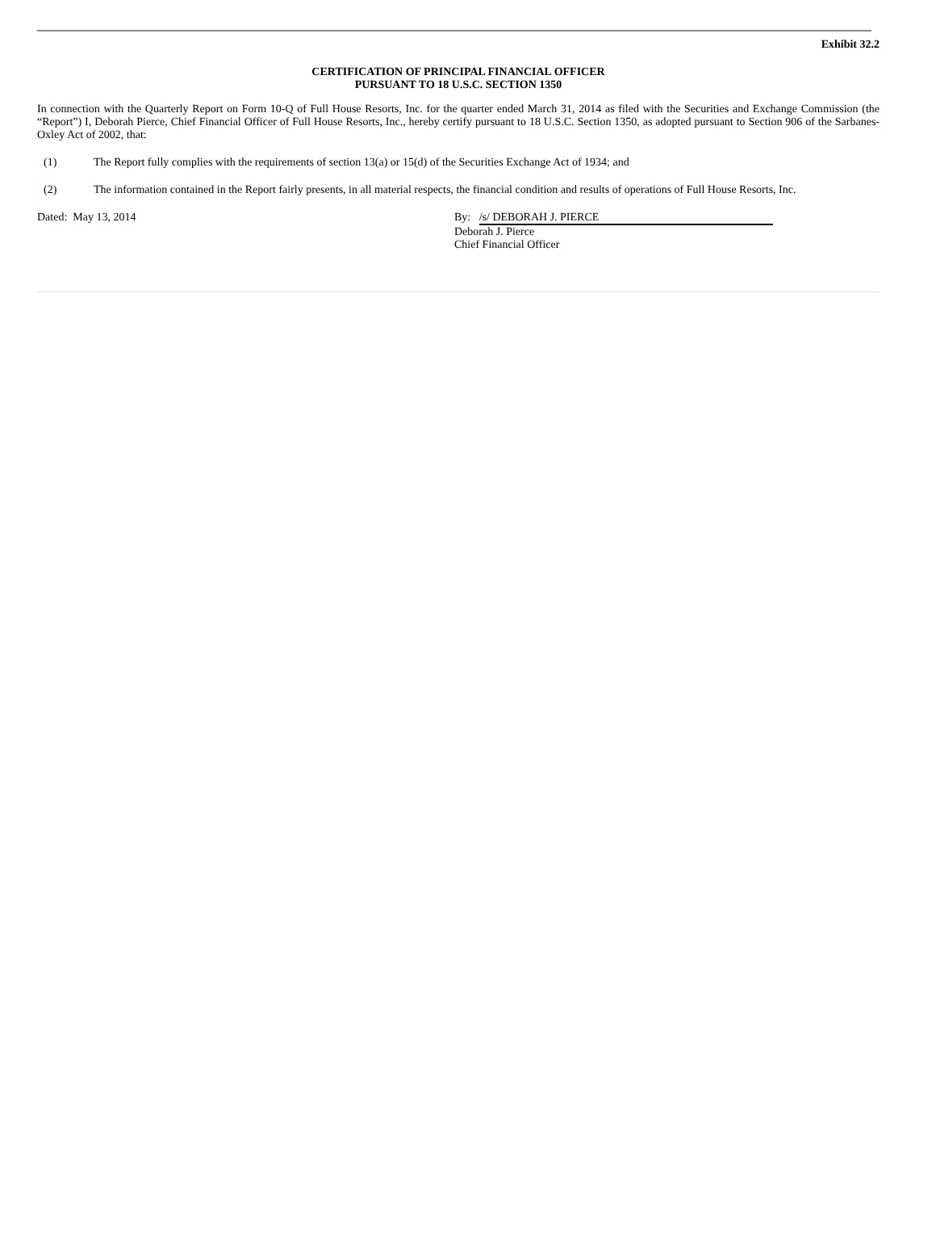Exhibit 32.2
CERTIFICATION OF PRINCIPAL FINANCIAL OFFICER
PURSUANT TO 18 U.S.C. SECTION 1350
In connection with the Quarterly Report on Form 10-Q of Full House Resorts, Inc. for the quarter ended March 31, 2014 as filed with the Securities and Exchange Commission (the “Report”) I, Deborah Pierce, Chief Financial Officer of Full House Resorts, Inc., hereby certify pursuant to 18 U.S.C. Section 1350, as adopted pursuant to Section 906 of the Sarbanes-Oxley Act of 2002, that:
(1) The Report fully complies with the requirements of section 13(a) or 15(d) of the Securities Exchange Act of 1934; and
(2) The information contained in the Report fairly presents, in all material respects, the financial condition and results of operations of Full House Resorts, Inc.
Dated: May 13, 2014 By: /s/ DEBORAH J. PIERCE
Deborah J. Pierce
Chief Financial Officer